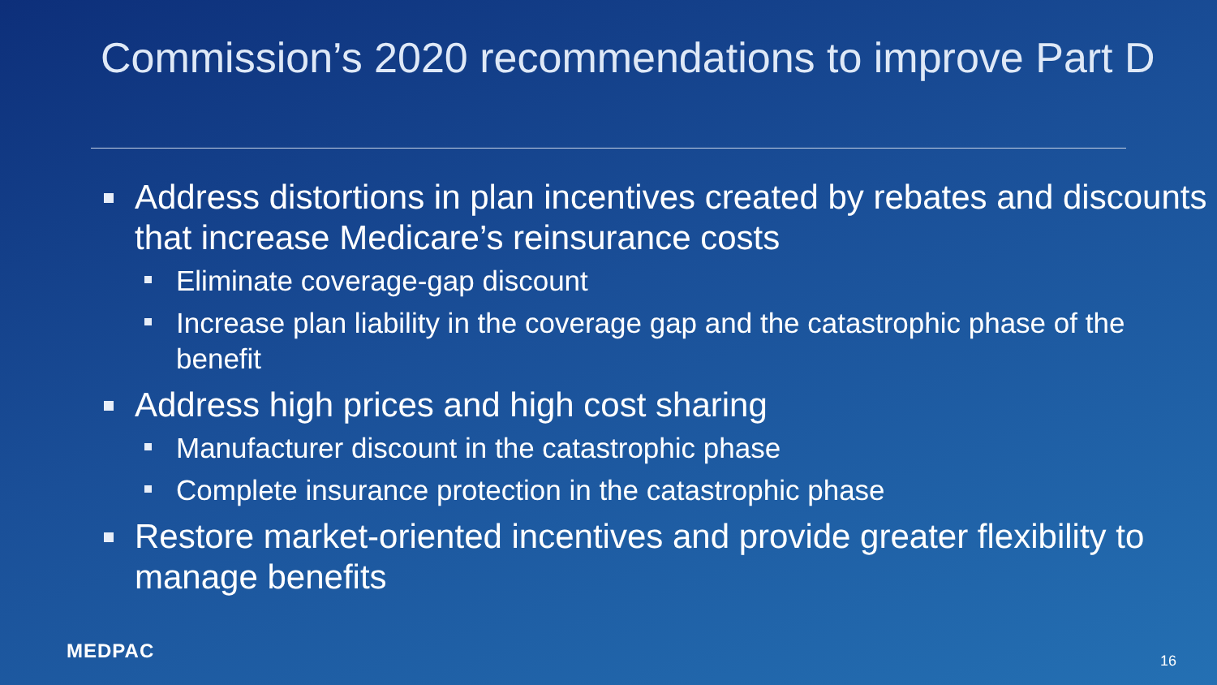Commission’s 2020 recommendations to improve Part D
Address distortions in plan incentives created by rebates and discounts that increase Medicare’s reinsurance costs
Eliminate coverage-gap discount
Increase plan liability in the coverage gap and the catastrophic phase of the benefit
Address high prices and high cost sharing
Manufacturer discount in the catastrophic phase
Complete insurance protection in the catastrophic phase
Restore market-oriented incentives and provide greater flexibility to manage benefits
MEDPAC 16